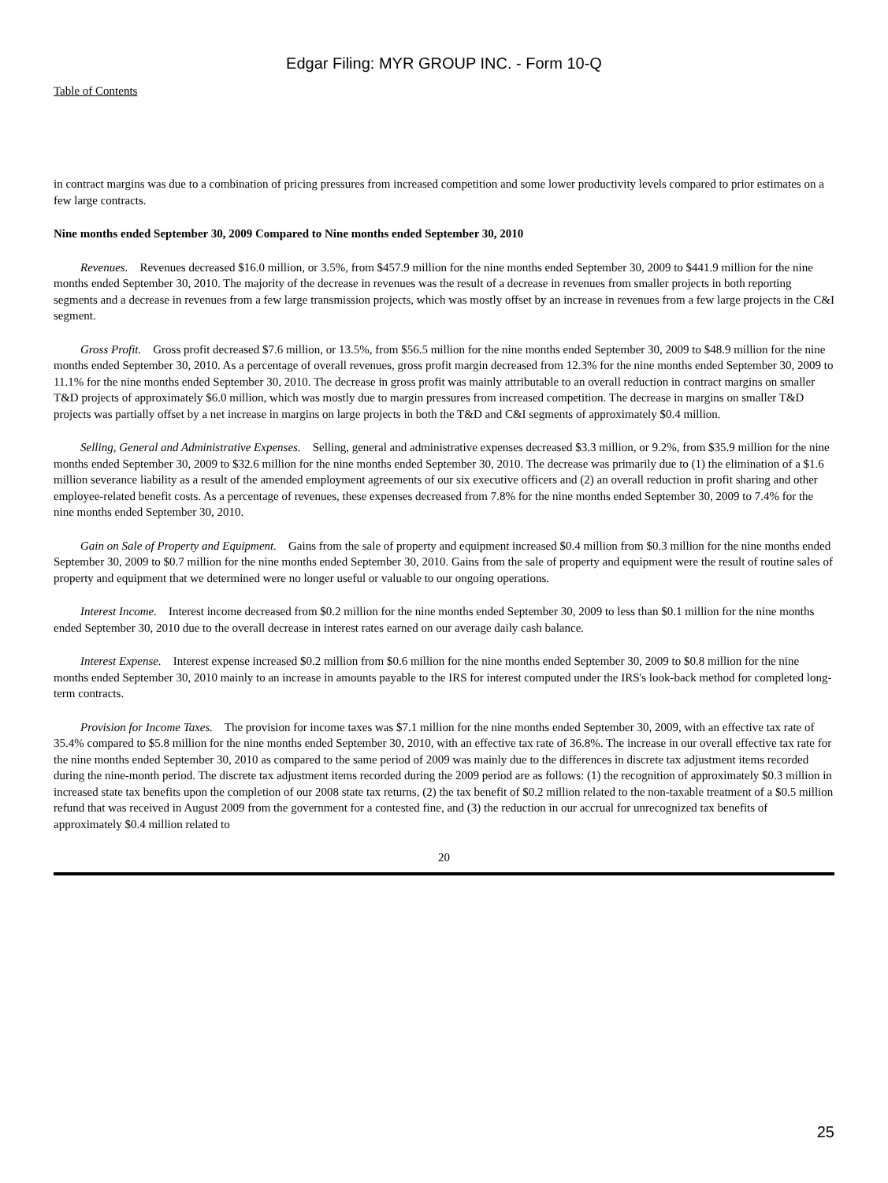Edgar Filing: MYR GROUP INC. - Form 10-Q
Table of Contents
in contract margins was due to a combination of pricing pressures from increased competition and some lower productivity levels compared to prior estimates on a few large contracts.
Nine months ended September 30, 2009 Compared to Nine months ended September 30, 2010
Revenues. Revenues decreased $16.0 million, or 3.5%, from $457.9 million for the nine months ended September 30, 2009 to $441.9 million for the nine months ended September 30, 2010. The majority of the decrease in revenues was the result of a decrease in revenues from smaller projects in both reporting segments and a decrease in revenues from a few large transmission projects, which was mostly offset by an increase in revenues from a few large projects in the C&I segment.
Gross Profit. Gross profit decreased $7.6 million, or 13.5%, from $56.5 million for the nine months ended September 30, 2009 to $48.9 million for the nine months ended September 30, 2010. As a percentage of overall revenues, gross profit margin decreased from 12.3% for the nine months ended September 30, 2009 to 11.1% for the nine months ended September 30, 2010. The decrease in gross profit was mainly attributable to an overall reduction in contract margins on smaller T&D projects of approximately $6.0 million, which was mostly due to margin pressures from increased competition. The decrease in margins on smaller T&D projects was partially offset by a net increase in margins on large projects in both the T&D and C&I segments of approximately $0.4 million.
Selling, General and Administrative Expenses. Selling, general and administrative expenses decreased $3.3 million, or 9.2%, from $35.9 million for the nine months ended September 30, 2009 to $32.6 million for the nine months ended September 30, 2010. The decrease was primarily due to (1) the elimination of a $1.6 million severance liability as a result of the amended employment agreements of our six executive officers and (2) an overall reduction in profit sharing and other employee-related benefit costs. As a percentage of revenues, these expenses decreased from 7.8% for the nine months ended September 30, 2009 to 7.4% for the nine months ended September 30, 2010.
Gain on Sale of Property and Equipment. Gains from the sale of property and equipment increased $0.4 million from $0.3 million for the nine months ended September 30, 2009 to $0.7 million for the nine months ended September 30, 2010. Gains from the sale of property and equipment were the result of routine sales of property and equipment that we determined were no longer useful or valuable to our ongoing operations.
Interest Income. Interest income decreased from $0.2 million for the nine months ended September 30, 2009 to less than $0.1 million for the nine months ended September 30, 2010 due to the overall decrease in interest rates earned on our average daily cash balance.
Interest Expense. Interest expense increased $0.2 million from $0.6 million for the nine months ended September 30, 2009 to $0.8 million for the nine months ended September 30, 2010 mainly to an increase in amounts payable to the IRS for interest computed under the IRS's look-back method for completed long-term contracts.
Provision for Income Taxes. The provision for income taxes was $7.1 million for the nine months ended September 30, 2009, with an effective tax rate of 35.4% compared to $5.8 million for the nine months ended September 30, 2010, with an effective tax rate of 36.8%. The increase in our overall effective tax rate for the nine months ended September 30, 2010 as compared to the same period of 2009 was mainly due to the differences in discrete tax adjustment items recorded during the nine-month period. The discrete tax adjustment items recorded during the 2009 period are as follows: (1) the recognition of approximately $0.3 million in increased state tax benefits upon the completion of our 2008 state tax returns, (2) the tax benefit of $0.2 million related to the non-taxable treatment of a $0.5 million refund that was received in August 2009 from the government for a contested fine, and (3) the reduction in our accrual for unrecognized tax benefits of approximately $0.4 million related to
20
25